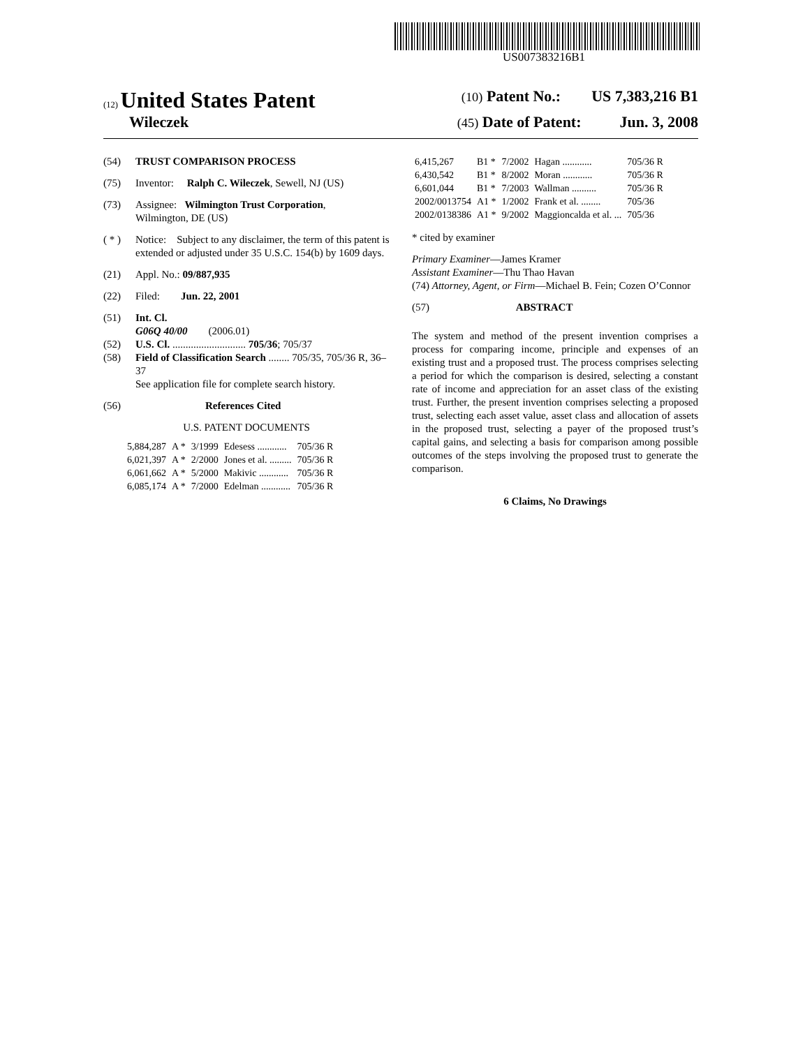US007383216B1
(12) United States Patent
(10) Patent No.: US 7,383,216 B1
Wileczek
(45) Date of Patent: Jun. 3, 2008
(54) TRUST COMPARISON PROCESS
(75) Inventor: Ralph C. Wileczek, Sewell, NJ (US)
(73) Assignee: Wilmington Trust Corporation,
Wilmington, DE (US)
( * ) Notice: Subject to any disclaimer, the term of this patent is extended or adjusted under 35 U.S.C. 154(b) by 1609 days.
(21) Appl. No.: 09/887,935
(22) Filed: Jun. 22, 2001
(51) Int. Cl.
G06Q 40/00 (2006.01)
(52) U.S. Cl. ............................ 705/36; 705/37
(58) Field of Classification Search ........ 705/35, 705/36 R, 36–37
See application file for complete search history.
(56) References Cited
U.S. PATENT DOCUMENTS
| 5,884,287 | A * | 3/1999 | Edesess ............ | 705/36 R |
| 6,021,397 | A * | 2/2000 | Jones et al. ......... | 705/36 R |
| 6,061,662 | A * | 5/2000 | Makivic ............ | 705/36 R |
| 6,085,174 | A * | 7/2000 | Edelman ............ | 705/36 R |
| 6,415,267 | B1 * | 7/2002 | Hagan ............ | 705/36 R |
| 6,430,542 | B1 * | 8/2002 | Moran ............ | 705/36 R |
| 6,601,044 | B1 * | 7/2003 | Wallman .......... | 705/36 R |
| 2002/0013754 | A1 * | 1/2002 | Frank et al. ........ | 705/36 |
| 2002/0138386 | A1 * | 9/2002 | Maggioncalda et al. ... | 705/36 |
* cited by examiner
Primary Examiner—James Kramer
Assistant Examiner—Thu Thao Havan
(74) Attorney, Agent, or Firm—Michael B. Fein; Cozen O’Connor
(57) ABSTRACT
The system and method of the present invention comprises a process for comparing income, principle and expenses of an existing trust and a proposed trust. The process comprises selecting a period for which the comparison is desired, selecting a constant rate of income and appreciation for an asset class of the existing trust. Further, the present invention comprises selecting a proposed trust, selecting each asset value, asset class and allocation of assets in the proposed trust, selecting a payer of the proposed trust’s capital gains, and selecting a basis for comparison among possible outcomes of the steps involving the proposed trust to generate the comparison.
6 Claims, No Drawings